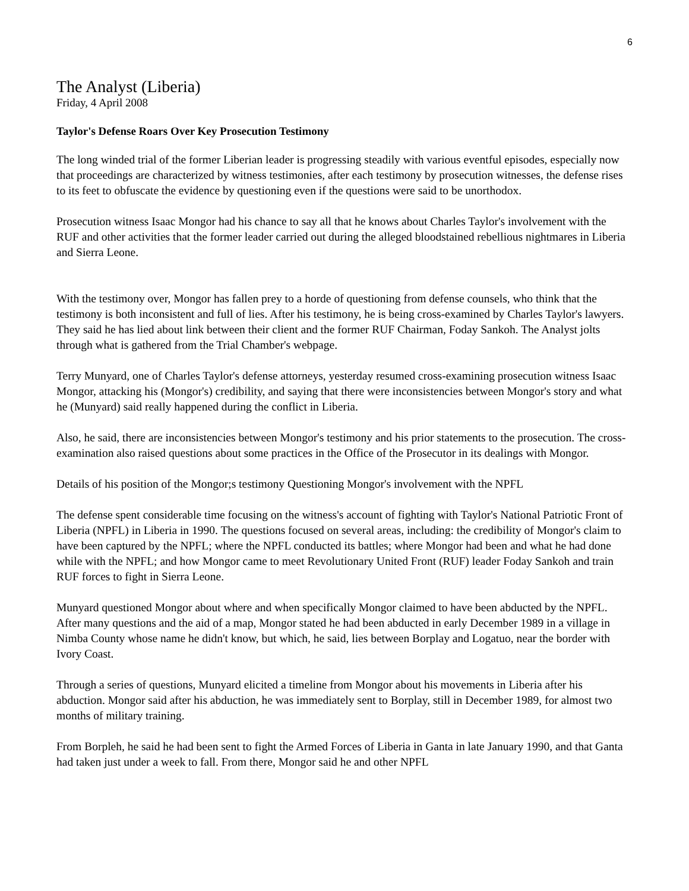6
The Analyst (Liberia)
Friday, 4 April 2008
Taylor's Defense Roars Over Key Prosecution Testimony
The long winded trial of the former Liberian leader is progressing steadily with various eventful episodes, especially now that proceedings are characterized by witness testimonies, after each testimony by prosecution witnesses, the defense rises to its feet to obfuscate the evidence by questioning even if the questions were said to be unorthodox.
Prosecution witness Isaac Mongor had his chance to say all that he knows about Charles Taylor's involvement with the RUF and other activities that the former leader carried out during the alleged bloodstained rebellious nightmares in Liberia and Sierra Leone.
With the testimony over, Mongor has fallen prey to a horde of questioning from defense counsels, who think that the testimony is both inconsistent and full of lies. After his testimony, he is being cross-examined by Charles Taylor's lawyers. They said he has lied about link between their client and the former RUF Chairman, Foday Sankoh. The Analyst jolts through what is gathered from the Trial Chamber's webpage.
Terry Munyard, one of Charles Taylor's defense attorneys, yesterday resumed cross-examining prosecution witness Isaac Mongor, attacking his (Mongor's) credibility, and saying that there were inconsistencies between Mongor's story and what he (Munyard) said really happened during the conflict in Liberia.
Also, he said, there are inconsistencies between Mongor's testimony and his prior statements to the prosecution. The cross-examination also raised questions about some practices in the Office of the Prosecutor in its dealings with Mongor.
Details of his position of the Mongor;s testimony Questioning Mongor's involvement with the NPFL
The defense spent considerable time focusing on the witness's account of fighting with Taylor's National Patriotic Front of Liberia (NPFL) in Liberia in 1990. The questions focused on several areas, including: the credibility of Mongor's claim to have been captured by the NPFL; where the NPFL conducted its battles; where Mongor had been and what he had done while with the NPFL; and how Mongor came to meet Revolutionary United Front (RUF) leader Foday Sankoh and train RUF forces to fight in Sierra Leone.
Munyard questioned Mongor about where and when specifically Mongor claimed to have been abducted by the NPFL. After many questions and the aid of a map, Mongor stated he had been abducted in early December 1989 in a village in Nimba County whose name he didn't know, but which, he said, lies between Borplay and Logatuo, near the border with Ivory Coast.
Through a series of questions, Munyard elicited a timeline from Mongor about his movements in Liberia after his abduction. Mongor said after his abduction, he was immediately sent to Borplay, still in December 1989, for almost two months of military training.
From Borpleh, he said he had been sent to fight the Armed Forces of Liberia in Ganta in late January 1990, and that Ganta had taken just under a week to fall. From there, Mongor said he and other NPFL